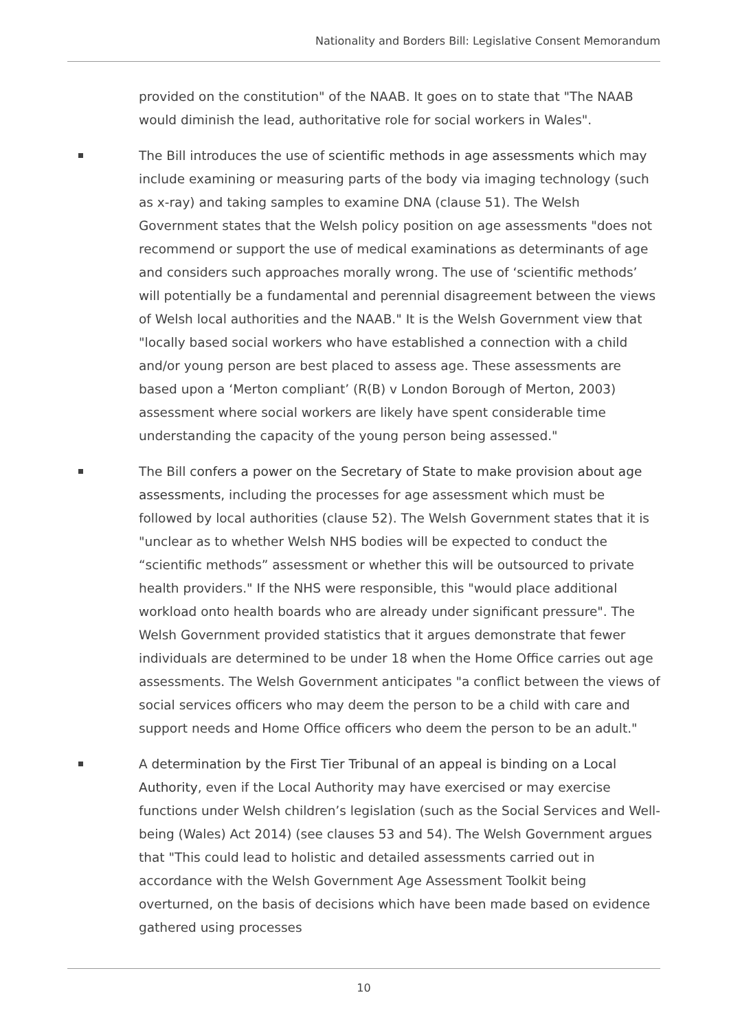Nationality and Borders Bill: Legislative Consent Memorandum
provided on the constitution" of the NAAB. It goes on to state that "The NAAB would diminish the lead, authoritative role for social workers in Wales".
The Bill introduces the use of scientific methods in age assessments which may include examining or measuring parts of the body via imaging technology (such as x-ray) and taking samples to examine DNA (clause 51). The Welsh Government states that the Welsh policy position on age assessments "does not recommend or support the use of medical examinations as determinants of age and considers such approaches morally wrong. The use of ‘scientific methods’ will potentially be a fundamental and perennial disagreement between the views of Welsh local authorities and the NAAB." It is the Welsh Government view that "locally based social workers who have established a connection with a child and/or young person are best placed to assess age. These assessments are based upon a ‘Merton compliant’ (R(B) v London Borough of Merton, 2003) assessment where social workers are likely have spent considerable time understanding the capacity of the young person being assessed."
The Bill confers a power on the Secretary of State to make provision about age assessments, including the processes for age assessment which must be followed by local authorities (clause 52). The Welsh Government states that it is "unclear as to whether Welsh NHS bodies will be expected to conduct the “scientific methods” assessment or whether this will be outsourced to private health providers." If the NHS were responsible, this "would place additional workload onto health boards who are already under significant pressure". The Welsh Government provided statistics that it argues demonstrate that fewer individuals are determined to be under 18 when the Home Office carries out age assessments. The Welsh Government anticipates "a conflict between the views of social services officers who may deem the person to be a child with care and support needs and Home Office officers who deem the person to be an adult."
A determination by the First Tier Tribunal of an appeal is binding on a Local Authority, even if the Local Authority may have exercised or may exercise functions under Welsh children’s legislation (such as the Social Services and Well-being (Wales) Act 2014) (see clauses 53 and 54). The Welsh Government argues that "This could lead to holistic and detailed assessments carried out in accordance with the Welsh Government Age Assessment Toolkit being overturned, on the basis of decisions which have been made based on evidence gathered using processes
10